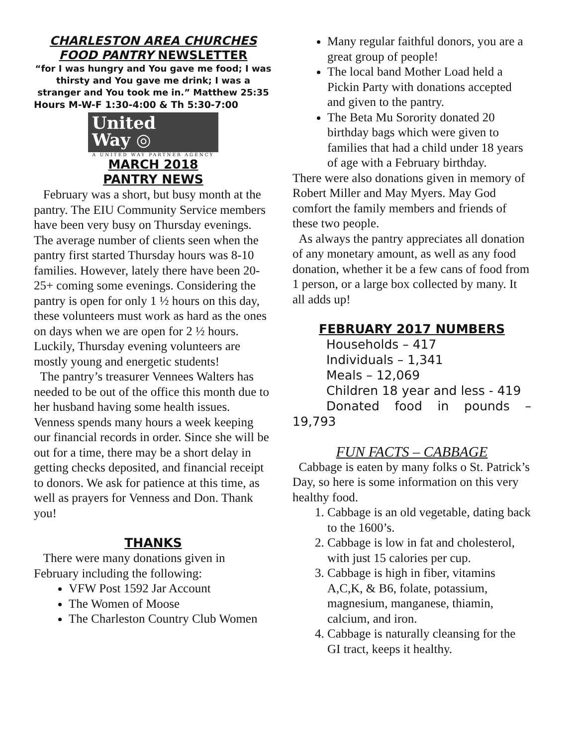CHARLESTON AREA CHURCHES
FOOD PANTRY NEWSLETTER
“for I was hungry and You gave me food; I was thirsty and You gave me drink; I was a
stranger and You took me in.” Matthew 25:35
Hours M-W-F 1:30-4:00 & Th 5:30-7:00
United
Way ◎
A UNITED WAY PARTNER AGENCY
MARCH 2018
PANTRY NEWS
February was a short, but busy month at the pantry. The EIU Community Service members have been very busy on Thursday evenings. The average number of clients seen when the pantry first started Thursday hours was 8-10 families. However, lately there have been 20-25+ coming some evenings. Considering the pantry is open for only 1 ½ hours on this day, these volunteers must work as hard as the ones on days when we are open for 2 ½ hours. Luckily, Thursday evening volunteers are mostly young and energetic students!
The pantry’s treasurer Vennees Walters has needed to be out of the office this month due to her husband having some health issues. Venness spends many hours a week keeping our financial records in order. Since she will be out for a time, there may be a short delay in getting checks deposited, and financial receipt to donors. We ask for patience at this time, as well as prayers for Venness and Don. Thank you!
THANKS
There were many donations given in February including the following:
VFW Post 1592 Jar Account
The Women of Moose
The Charleston Country Club Women
Many regular faithful donors, you are a great group of people!
The local band Mother Load held a Pickin Party with donations accepted and given to the pantry.
The Beta Mu Sorority donated 20 birthday bags which were given to families that had a child under 18 years of age with a February birthday.
There were also donations given in memory of Robert Miller and May Myers. May God comfort the family members and friends of these two people.
As always the pantry appreciates all donation of any monetary amount, as well as any food donation, whether it be a few cans of food from 1 person, or a large box collected by many. It all adds up!
FEBRUARY 2017 NUMBERS
Households – 417
Individuals – 1,341
Meals – 12,069
Children 18 year and less - 419
Donated food in pounds – 19,793
FUN FACTS – CABBAGE
Cabbage is eaten by many folks o St. Patrick’s Day, so here is some information on this very healthy food.
1. Cabbage is an old vegetable, dating back to the 1600’s.
2. Cabbage is low in fat and cholesterol, with just 15 calories per cup.
3. Cabbage is high in fiber, vitamins A,C,K, & B6, folate, potassium, magnesium, manganese, thiamin, calcium, and iron.
4. Cabbage is naturally cleansing for the GI tract, keeps it healthy.